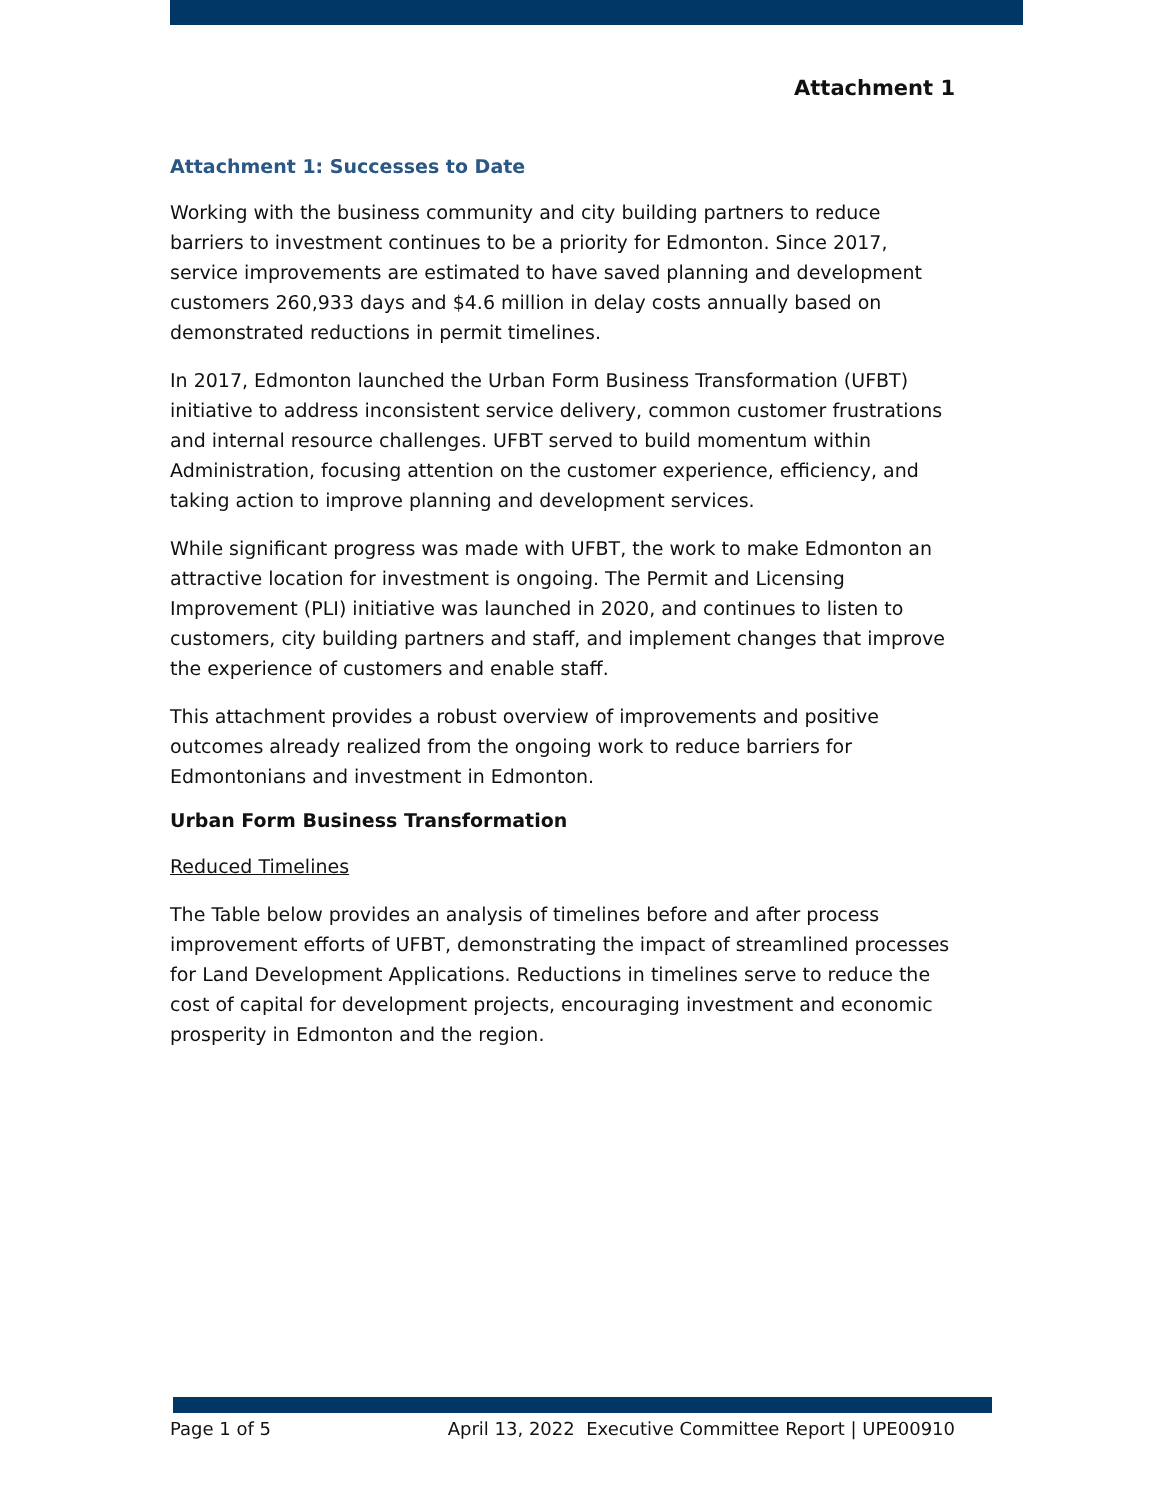Attachment 1
Attachment 1: Successes to Date
Working with the business community and city building partners to reduce barriers to investment continues to be a priority for Edmonton. Since 2017, service improvements are estimated to have saved planning and development customers 260,933 days and $4.6 million in delay costs annually based on demonstrated reductions in permit timelines.
In 2017, Edmonton launched the Urban Form Business Transformation (UFBT) initiative to address inconsistent service delivery, common customer frustrations and internal resource challenges. UFBT served to build momentum within Administration, focusing attention on the customer experience, efficiency, and taking action to improve planning and development services.
While significant progress was made with UFBT, the work to make Edmonton an attractive location for investment is ongoing. The Permit and Licensing Improvement (PLI) initiative was launched in 2020, and continues to listen to customers, city building partners and staff, and implement changes that improve the experience of customers and enable staff.
This attachment provides a robust overview of improvements and positive outcomes already realized from the ongoing work to reduce barriers for Edmontonians and investment in Edmonton.
Urban Form Business Transformation
Reduced Timelines
The Table below provides an analysis of timelines before and after process improvement efforts of UFBT, demonstrating the impact of streamlined processes for Land Development Applications. Reductions in timelines serve to reduce the cost of capital for development projects, encouraging investment and economic prosperity in Edmonton and the region.
Page 1 of 5 April 13, 2022 Executive Committee Report | UPE00910